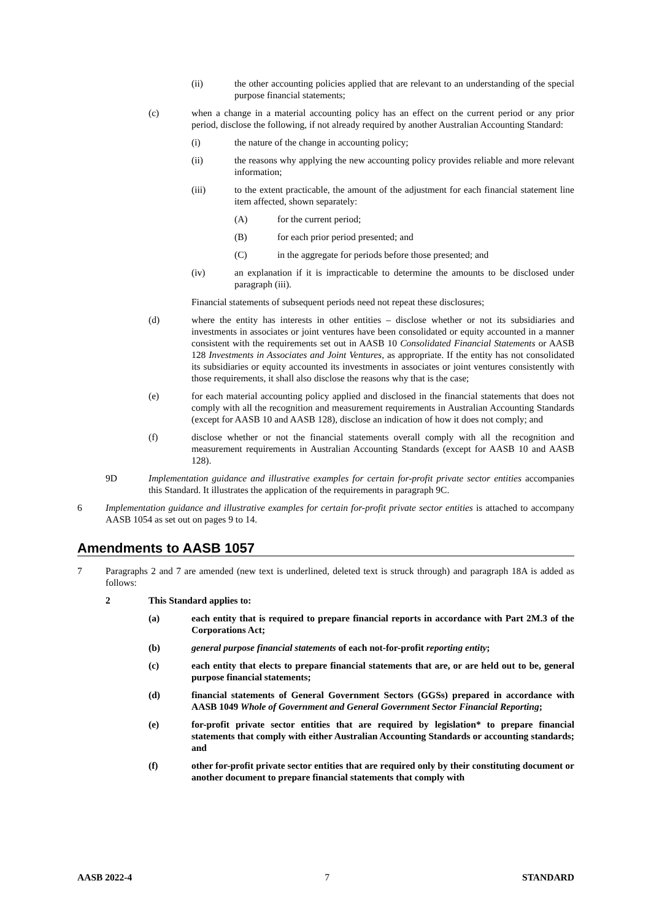(ii) the other accounting policies applied that are relevant to an understanding of the special purpose financial statements;
(c) when a change in a material accounting policy has an effect on the current period or any prior period, disclose the following, if not already required by another Australian Accounting Standard:
(i) the nature of the change in accounting policy;
(ii) the reasons why applying the new accounting policy provides reliable and more relevant information;
(iii) to the extent practicable, the amount of the adjustment for each financial statement line item affected, shown separately:
(A) for the current period;
(B) for each prior period presented; and
(C) in the aggregate for periods before those presented; and
(iv) an explanation if it is impracticable to determine the amounts to be disclosed under paragraph (iii).
Financial statements of subsequent periods need not repeat these disclosures;
(d) where the entity has interests in other entities – disclose whether or not its subsidiaries and investments in associates or joint ventures have been consolidated or equity accounted in a manner consistent with the requirements set out in AASB 10 Consolidated Financial Statements or AASB 128 Investments in Associates and Joint Ventures, as appropriate. If the entity has not consolidated its subsidiaries or equity accounted its investments in associates or joint ventures consistently with those requirements, it shall also disclose the reasons why that is the case;
(e) for each material accounting policy applied and disclosed in the financial statements that does not comply with all the recognition and measurement requirements in Australian Accounting Standards (except for AASB 10 and AASB 128), disclose an indication of how it does not comply; and
(f) disclose whether or not the financial statements overall comply with all the recognition and measurement requirements in Australian Accounting Standards (except for AASB 10 and AASB 128).
9D Implementation guidance and illustrative examples for certain for-profit private sector entities accompanies this Standard. It illustrates the application of the requirements in paragraph 9C.
6 Implementation guidance and illustrative examples for certain for-profit private sector entities is attached to accompany AASB 1054 as set out on pages 9 to 14.
Amendments to AASB 1057
7 Paragraphs 2 and 7 are amended (new text is underlined, deleted text is struck through) and paragraph 18A is added as follows:
2 This Standard applies to:
(a) each entity that is required to prepare financial reports in accordance with Part 2M.3 of the Corporations Act;
(b) general purpose financial statements of each not-for-profit reporting entity;
(c) each entity that elects to prepare financial statements that are, or are held out to be, general purpose financial statements;
(d) financial statements of General Government Sectors (GGSs) prepared in accordance with AASB 1049 Whole of Government and General Government Sector Financial Reporting;
(e) for-profit private sector entities that are required by legislation* to prepare financial statements that comply with either Australian Accounting Standards or accounting standards; and
(f) other for-profit private sector entities that are required only by their constituting document or another document to prepare financial statements that comply with
AASB 2022-4 7 STANDARD